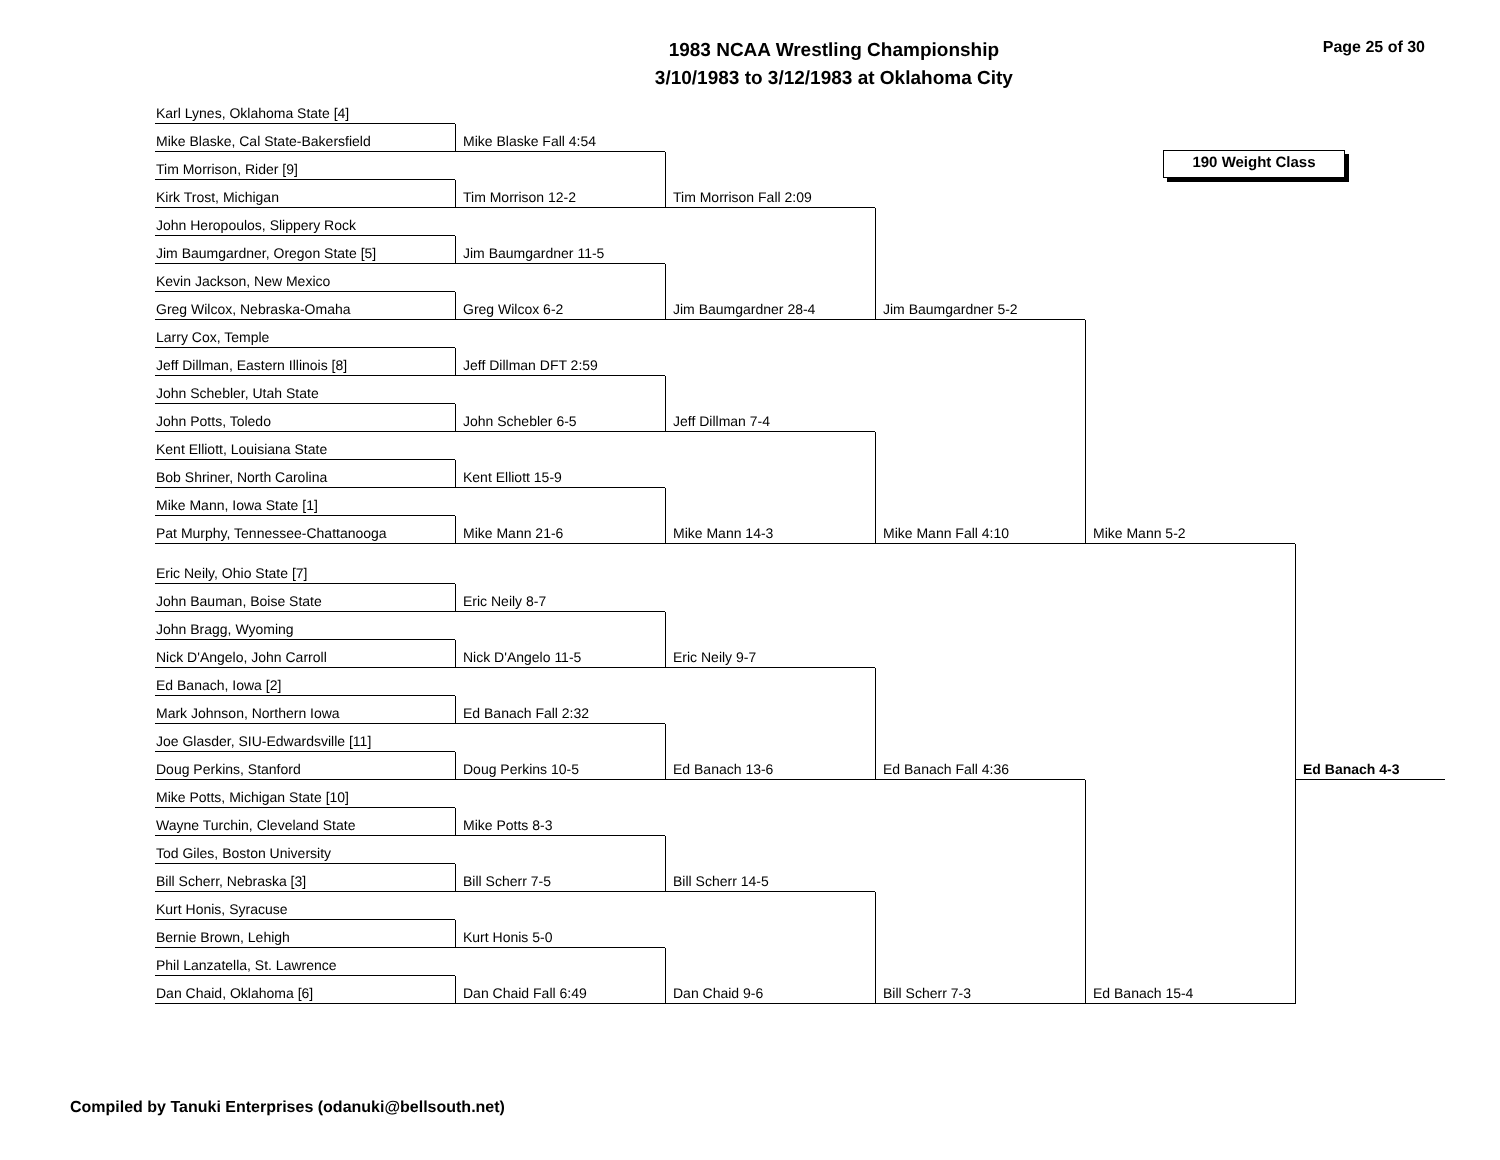1983 NCAA Wrestling Championship
3/10/1983 to 3/12/1983 at Oklahoma City
Page 25 of 30
190 Weight Class
Karl Lynes, Oklahoma State [4]
Mike Blaske, Cal State-Bakersfield
Tim Morrison, Rider [9]
Kirk Trost, Michigan
John Heropoulos, Slippery Rock
Jim Baumgardner, Oregon State [5]
Kevin Jackson, New Mexico
Greg Wilcox, Nebraska-Omaha
Larry Cox, Temple
Jeff Dillman, Eastern Illinois [8]
John Schebler, Utah State
John Potts, Toledo
Kent Elliott, Louisiana State
Bob Shriner, North Carolina
Mike Mann, Iowa State [1]
Pat Murphy, Tennessee-Chattanooga
Eric Neily, Ohio State [7]
John Bauman, Boise State
John Bragg, Wyoming
Nick D'Angelo, John Carroll
Ed Banach, Iowa [2]
Mark Johnson, Northern Iowa
Joe Glasder, SIU-Edwardsville [11]
Doug Perkins, Stanford
Mike Potts, Michigan State [10]
Wayne Turchin, Cleveland State
Tod Giles, Boston University
Bill Scherr, Nebraska [3]
Kurt Honis, Syracuse
Bernie Brown, Lehigh
Phil Lanzatella, St. Lawrence
Dan Chaid, Oklahoma [6]
Mike Blaske Fall 4:54
Tim Morrison 12-2
Jim Baumgardner 11-5
Greg Wilcox 6-2
Jeff Dillman DFT 2:59
John Schebler 6-5
Kent Elliott 15-9
Mike Mann 21-6
Eric Neily 8-7
Nick D'Angelo 11-5
Ed Banach Fall 2:32
Doug Perkins 10-5
Mike Potts 8-3
Bill Scherr 7-5
Kurt Honis 5-0
Dan Chaid Fall 6:49
Tim Morrison Fall 2:09
Jim Baumgardner 28-4
Jeff Dillman 7-4
Mike Mann 14-3
Eric Neily 9-7
Ed Banach 13-6
Bill Scherr 14-5
Dan Chaid 9-6
Jim Baumgardner 5-2
Mike Mann Fall 4:10
Ed Banach Fall 4:36
Bill Scherr 7-3
Mike Mann 5-2
Ed Banach 15-4
Ed Banach 4-3
Compiled by Tanuki Enterprises (odanuki@bellsouth.net)